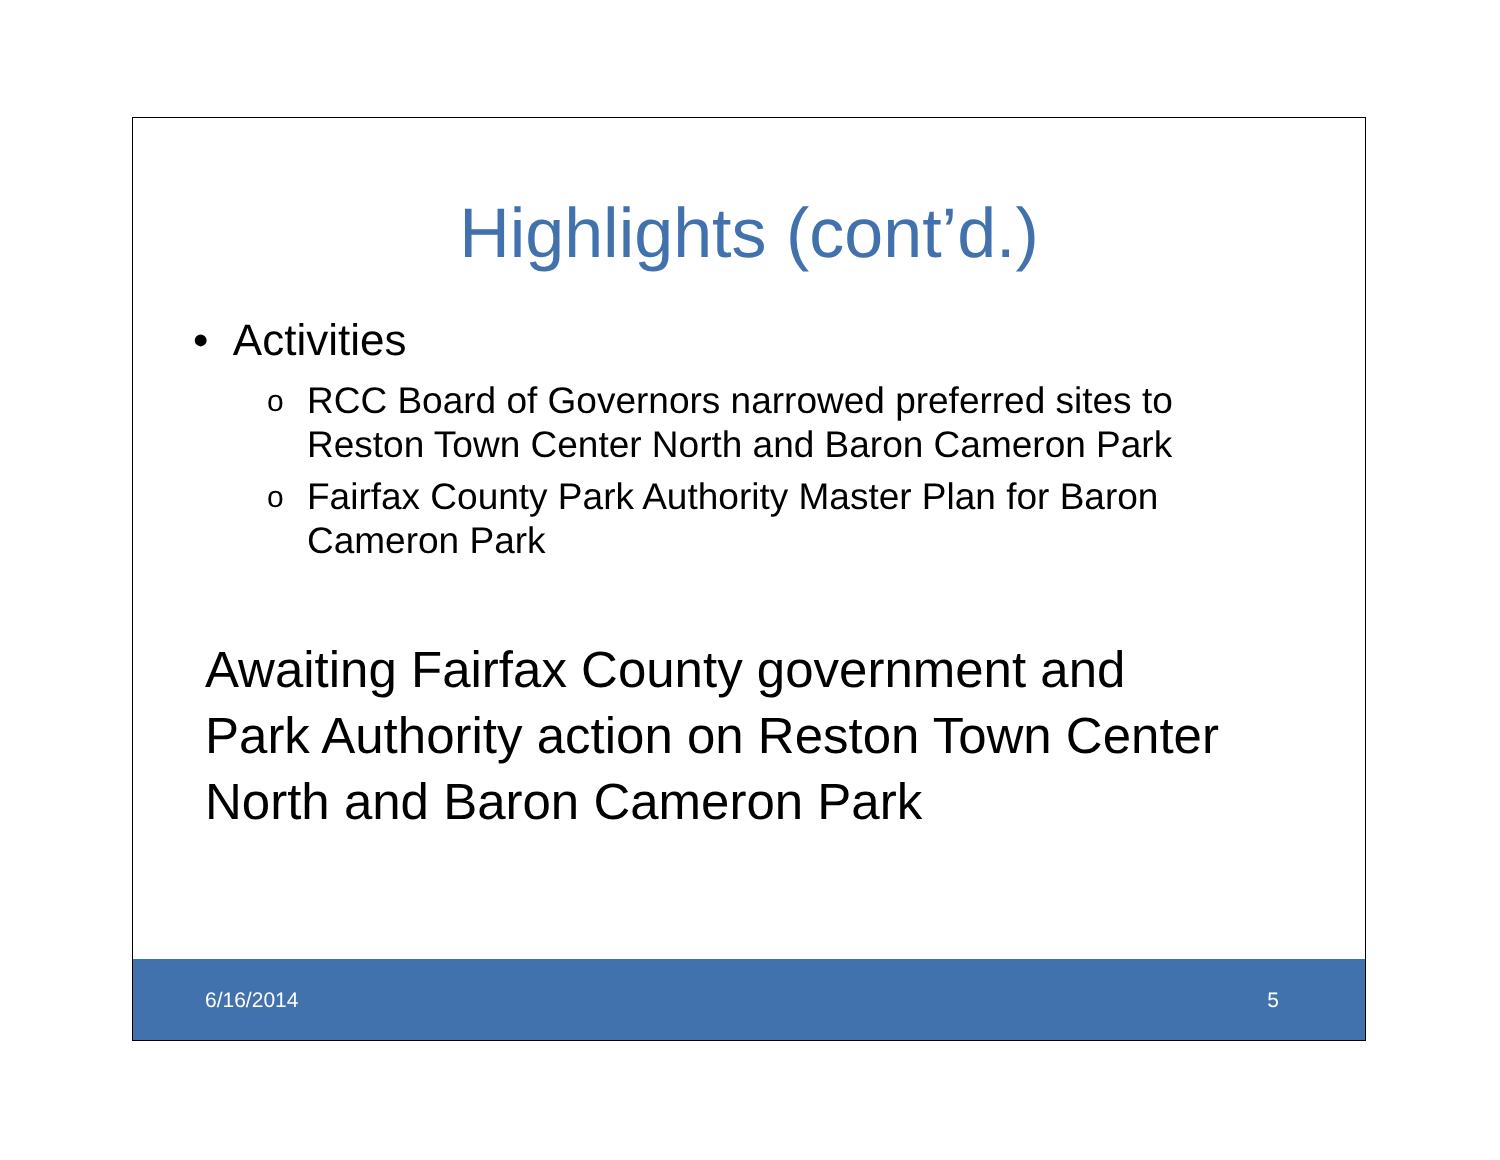Highlights (cont’d.)
• Activities
o RCC Board of Governors narrowed preferred sites to Reston Town Center North and Baron Cameron Park
o Fairfax County Park Authority Master Plan for Baron Cameron Park
Awaiting Fairfax County government and Park Authority action on Reston Town Center North and Baron Cameron Park
6/16/2014 5